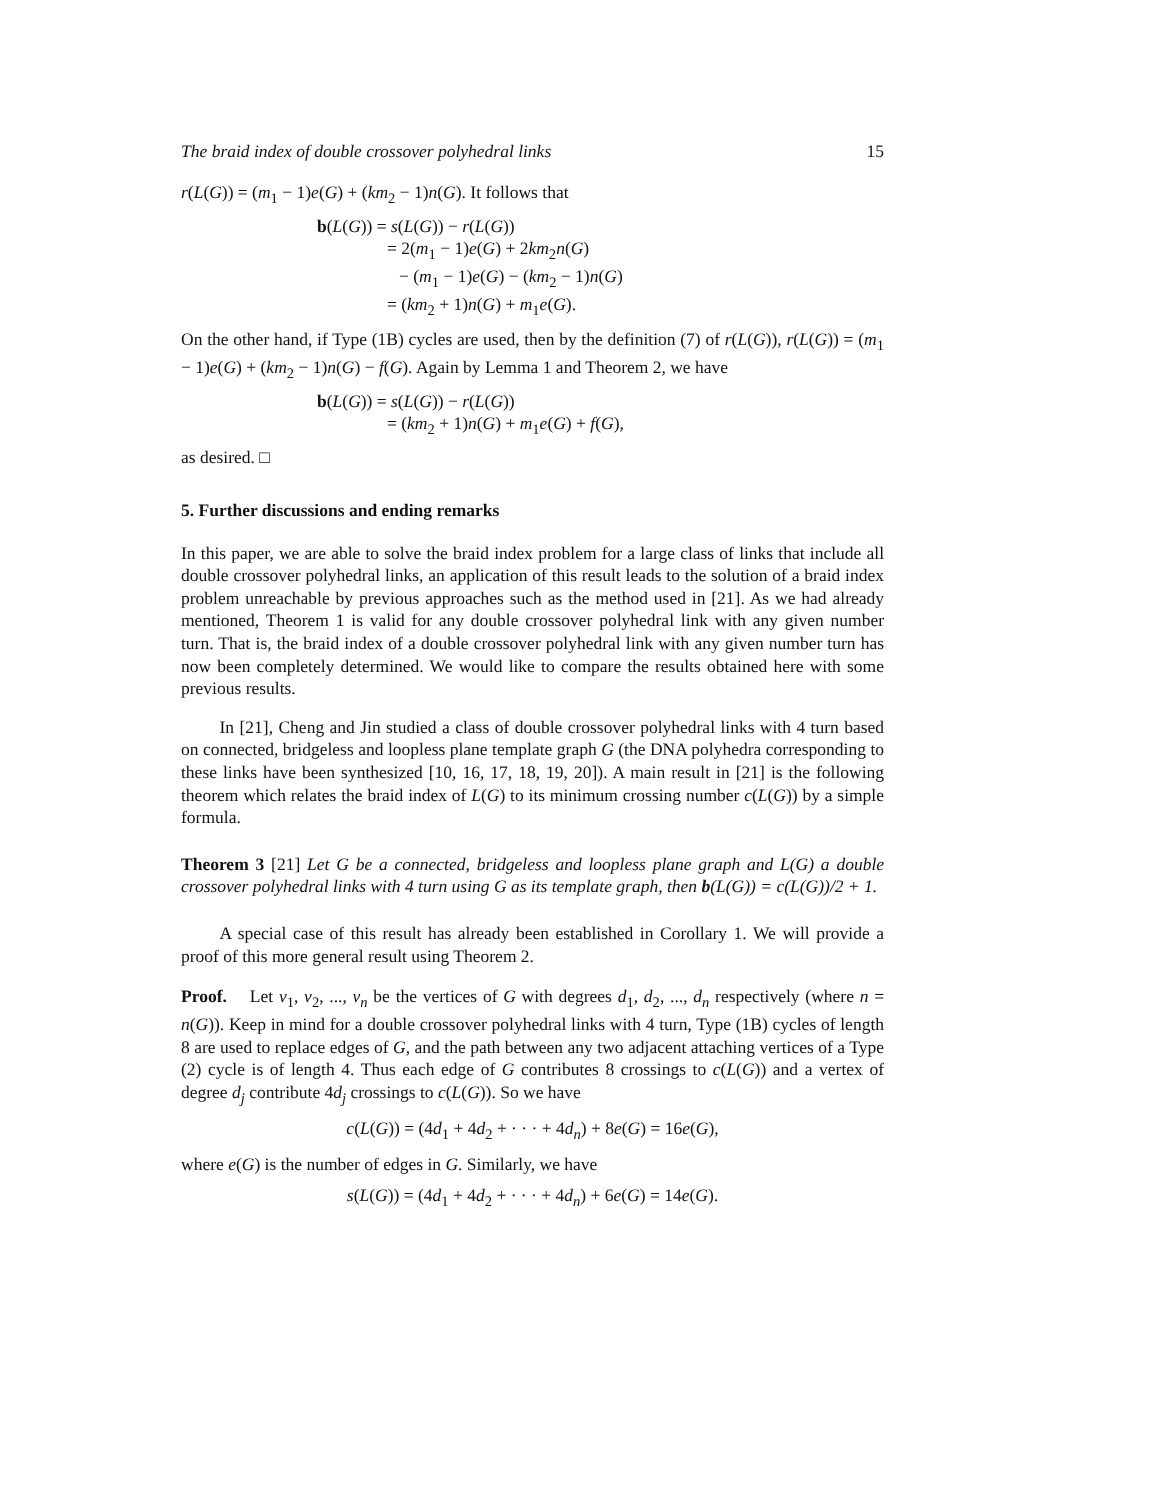The braid index of double crossover polyhedral links 15
r(L(G)) = (m<sub>1</sub> − 1)e(G) + (km<sub>2</sub> − 1)n(G). It follows that
b(L(G)) = s(L(G)) − r(L(G))
= 2(m<sub>1</sub> − 1)e(G) + 2km<sub>2</sub>n(G)
− (m<sub>1</sub> − 1)e(G) − (km<sub>2</sub> − 1)n(G)
= (km<sub>2</sub> + 1)n(G) + m<sub>1</sub>e(G).
On the other hand, if Type (1B) cycles are used, then by the definition (7) of r(L(G)), r(L(G)) = (m<sub>1</sub> − 1)e(G) + (km<sub>2</sub> − 1)n(G) − f(G). Again by Lemma 1 and Theorem 2, we have
b(L(G)) = s(L(G)) − r(L(G))
= (km<sub>2</sub> + 1)n(G) + m<sub>1</sub>e(G) + f(G),
as desired. □
5. Further discussions and ending remarks
In this paper, we are able to solve the braid index problem for a large class of links that include all double crossover polyhedral links, an application of this result leads to the solution of a braid index problem unreachable by previous approaches such as the method used in [21]. As we had already mentioned, Theorem 1 is valid for any double crossover polyhedral link with any given number turn. That is, the braid index of a double crossover polyhedral link with any given number turn has now been completely determined. We would like to compare the results obtained here with some previous results.
In [21], Cheng and Jin studied a class of double crossover polyhedral links with 4 turn based on connected, bridgeless and loopless plane template graph G (the DNA polyhedra corresponding to these links have been synthesized [10, 16, 17, 18, 19, 20]). A main result in [21] is the following theorem which relates the braid index of L(G) to its minimum crossing number c(L(G)) by a simple formula.
Theorem 3 [21] Let G be a connected, bridgeless and loopless plane graph and L(G) a double crossover polyhedral links with 4 turn using G as its template graph, then b(L(G)) = c(L(G))/2 + 1.
A special case of this result has already been established in Corollary 1. We will provide a proof of this more general result using Theorem 2.
Proof. Let v<sub>1</sub>, v<sub>2</sub>, ..., v<sub>n</sub> be the vertices of G with degrees d<sub>1</sub>, d<sub>2</sub>, ..., d<sub>n</sub> respectively (where n = n(G)). Keep in mind for a double crossover polyhedral links with 4 turn, Type (1B) cycles of length 8 are used to replace edges of G, and the path between any two adjacent attaching vertices of a Type (2) cycle is of length 4. Thus each edge of G contributes 8 crossings to c(L(G)) and a vertex of degree d<sub>j</sub> contribute 4d<sub>j</sub> crossings to c(L(G)). So we have
c(L(G)) = (4d<sub>1</sub> + 4d<sub>2</sub> + · · · + 4d<sub>n</sub>) + 8e(G) = 16e(G),
where e(G) is the number of edges in G. Similarly, we have
s(L(G)) = (4d<sub>1</sub> + 4d<sub>2</sub> + · · · + 4d<sub>n</sub>) + 6e(G) = 14e(G).